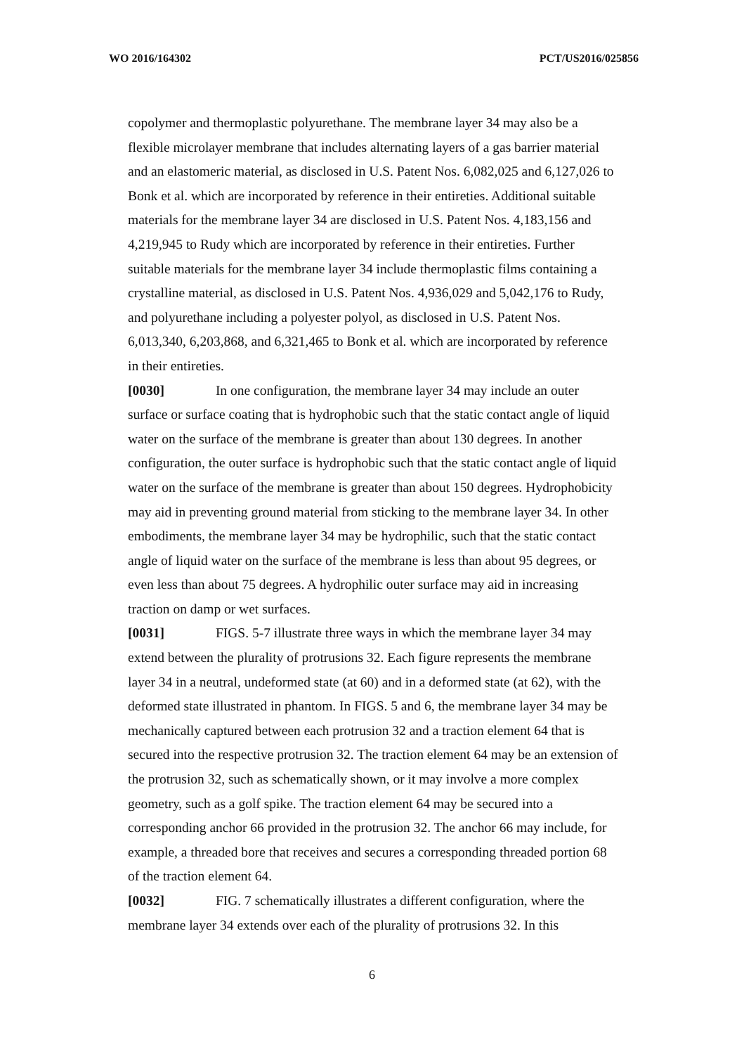WO 2016/164302 PCT/US2016/025856
copolymer and thermoplastic polyurethane. The membrane layer 34 may also be a flexible microlayer membrane that includes alternating layers of a gas barrier material and an elastomeric material, as disclosed in U.S. Patent Nos. 6,082,025 and 6,127,026 to Bonk et al. which are incorporated by reference in their entireties. Additional suitable materials for the membrane layer 34 are disclosed in U.S. Patent Nos. 4,183,156 and 4,219,945 to Rudy which are incorporated by reference in their entireties. Further suitable materials for the membrane layer 34 include thermoplastic films containing a crystalline material, as disclosed in U.S. Patent Nos. 4,936,029 and 5,042,176 to Rudy, and polyurethane including a polyester polyol, as disclosed in U.S. Patent Nos. 6,013,340, 6,203,868, and 6,321,465 to Bonk et al. which are incorporated by reference in their entireties.
[0030] In one configuration, the membrane layer 34 may include an outer surface or surface coating that is hydrophobic such that the static contact angle of liquid water on the surface of the membrane is greater than about 130 degrees. In another configuration, the outer surface is hydrophobic such that the static contact angle of liquid water on the surface of the membrane is greater than about 150 degrees. Hydrophobicity may aid in preventing ground material from sticking to the membrane layer 34. In other embodiments, the membrane layer 34 may be hydrophilic, such that the static contact angle of liquid water on the surface of the membrane is less than about 95 degrees, or even less than about 75 degrees. A hydrophilic outer surface may aid in increasing traction on damp or wet surfaces.
[0031] FIGS. 5-7 illustrate three ways in which the membrane layer 34 may extend between the plurality of protrusions 32. Each figure represents the membrane layer 34 in a neutral, undeformed state (at 60) and in a deformed state (at 62), with the deformed state illustrated in phantom. In FIGS. 5 and 6, the membrane layer 34 may be mechanically captured between each protrusion 32 and a traction element 64 that is secured into the respective protrusion 32. The traction element 64 may be an extension of the protrusion 32, such as schematically shown, or it may involve a more complex geometry, such as a golf spike. The traction element 64 may be secured into a corresponding anchor 66 provided in the protrusion 32. The anchor 66 may include, for example, a threaded bore that receives and secures a corresponding threaded portion 68 of the traction element 64.
[0032] FIG. 7 schematically illustrates a different configuration, where the membrane layer 34 extends over each of the plurality of protrusions 32. In this
6